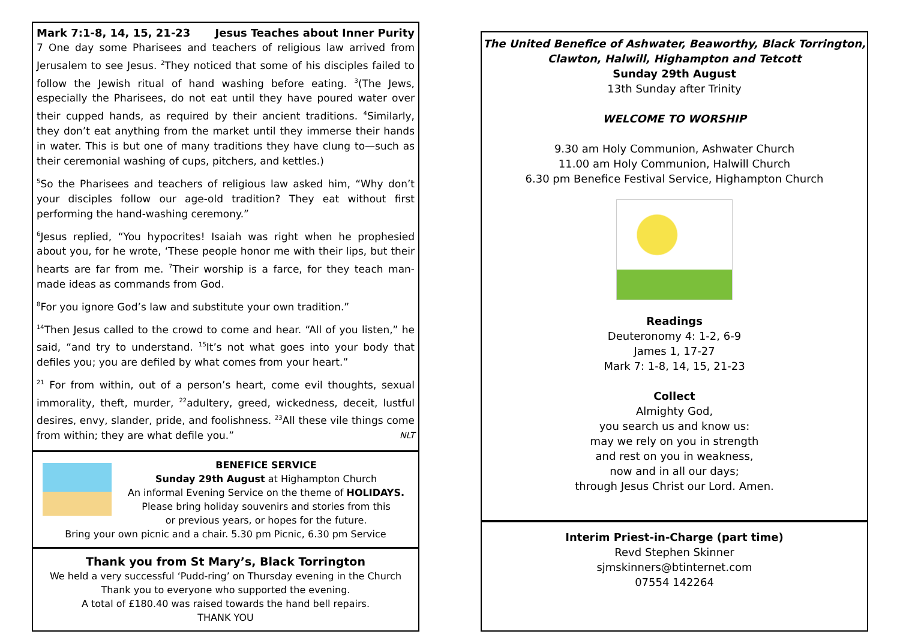Mark 7:1-8, 14, 15, 21-23 Jesus Teaches about Inner Purity
7 One day some Pharisees and teachers of religious law arrived from Jerusalem to see Jesus. <sup>2</sup>They noticed that some of his disciples failed to follow the Jewish ritual of hand washing before eating. <sup>3</sup>(The Jews, especially the Pharisees, do not eat until they have poured water over their cupped hands, as required by their ancient traditions. <sup>4</sup>Similarly, they don’t eat anything from the market until they immerse their hands in water. This is but one of many traditions they have clung to—such as their ceremonial washing of cups, pitchers, and kettles.)
<sup>5</sup> So the Pharisees and teachers of religious law asked him, “Why don’t your disciples follow our age-old tradition? They eat without first performing the hand-washing ceremony.”
<sup>6</sup> Jesus replied, “You hypocrites! Isaiah was right when he prophesied about you, for he wrote, ‘These people honor me with their lips, but their hearts are far from me. <sup>7</sup>Their worship is a farce, for they teach man-made ideas as commands from God.
<sup>8</sup> For you ignore God’s law and substitute your own tradition.”
<sup>14</sup> Then Jesus called to the crowd to come and hear. “All of you listen,” he said, “and try to understand. <sup>15</sup>It’s not what goes into your body that defiles you; you are defiled by what comes from your heart.”
<sup>21</sup> For from within, out of a person’s heart, come evil thoughts, sexual immorality, theft, murder, <sup>22</sup>adultery, greed, wickedness, deceit, lustful desires, envy, slander, pride, and foolishness. <sup>23</sup>All these vile things come from within; they are what defile you.” NLT
BENEFICE SERVICE
Sunday 29th August at Highampton Church
An informal Evening Service on the theme of HOLIDAYS.
Please bring holiday souvenirs and stories from this
or previous years, or hopes for the future.
Bring your own picnic and a chair. 5.30 pm Picnic, 6.30 pm Service
Thank you from St Mary’s, Black Torrington
We held a very successful ‘Pudd-ring’ on Thursday evening in the Church
Thank you to everyone who supported the evening.
A total of £180.40 was raised towards the hand bell repairs.
THANK YOU
The United Benefice of Ashwater, Beaworthy, Black Torrington,
Clawton, Halwill, Highampton and Tetcott
Sunday 29th August
13th Sunday after Trinity
WELCOME TO WORSHIP
9.30 am Holy Communion, Ashwater Church
11.00 am Holy Communion, Halwill Church
6.30 pm Benefice Festival Service, Highampton Church
Readings
Deuteronomy 4: 1-2, 6-9
James 1, 17-27
Mark 7: 1-8, 14, 15, 21-23
Collect
Almighty God,
you search us and know us:
may we rely on you in strength
and rest on you in weakness,
now and in all our days;
through Jesus Christ our Lord. Amen.
Interim Priest-in-Charge (part time)
Revd Stephen Skinner
sjmskinners@btinternet.com
07554 142264